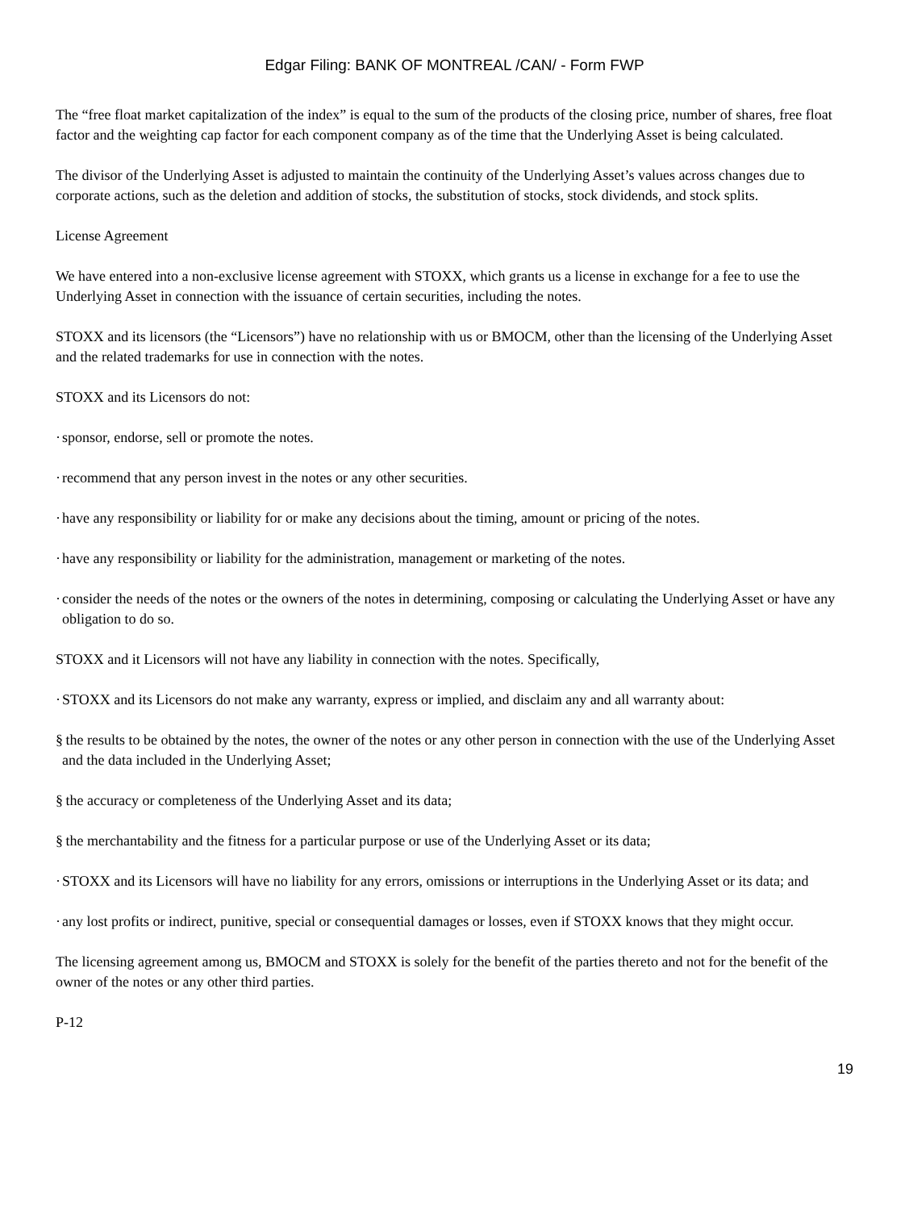Edgar Filing: BANK OF MONTREAL /CAN/ - Form FWP
The “free float market capitalization of the index” is equal to the sum of the products of the closing price, number of shares, free float factor and the weighting cap factor for each component company as of the time that the Underlying Asset is being calculated.
The divisor of the Underlying Asset is adjusted to maintain the continuity of the Underlying Asset’s values across changes due to corporate actions, such as the deletion and addition of stocks, the substitution of stocks, stock dividends, and stock splits.
License Agreement
We have entered into a non-exclusive license agreement with STOXX, which grants us a license in exchange for a fee to use the Underlying Asset in connection with the issuance of certain securities, including the notes.
STOXX and its licensors (the “Licensors”) have no relationship with us or BMOCM, other than the licensing of the Underlying Asset and the related trademarks for use in connection with the notes.
STOXX and its Licensors do not:
· sponsor, endorse, sell or promote the notes.
· recommend that any person invest in the notes or any other securities.
· have any responsibility or liability for or make any decisions about the timing, amount or pricing of the notes.
· have any responsibility or liability for the administration, management or marketing of the notes.
· consider the needs of the notes or the owners of the notes in determining, composing or calculating the Underlying Asset or have any obligation to do so.
STOXX and it Licensors will not have any liability in connection with the notes. Specifically,
· STOXX and its Licensors do not make any warranty, express or implied, and disclaim any and all warranty about:
§ the results to be obtained by the notes, the owner of the notes or any other person in connection with the use of the Underlying Asset and the data included in the Underlying Asset;
§ the accuracy or completeness of the Underlying Asset and its data;
§ the merchantability and the fitness for a particular purpose or use of the Underlying Asset or its data;
· STOXX and its Licensors will have no liability for any errors, omissions or interruptions in the Underlying Asset or its data; and
· any lost profits or indirect, punitive, special or consequential damages or losses, even if STOXX knows that they might occur.
The licensing agreement among us, BMOCM and STOXX is solely for the benefit of the parties thereto and not for the benefit of the owner of the notes or any other third parties.
P-12
19